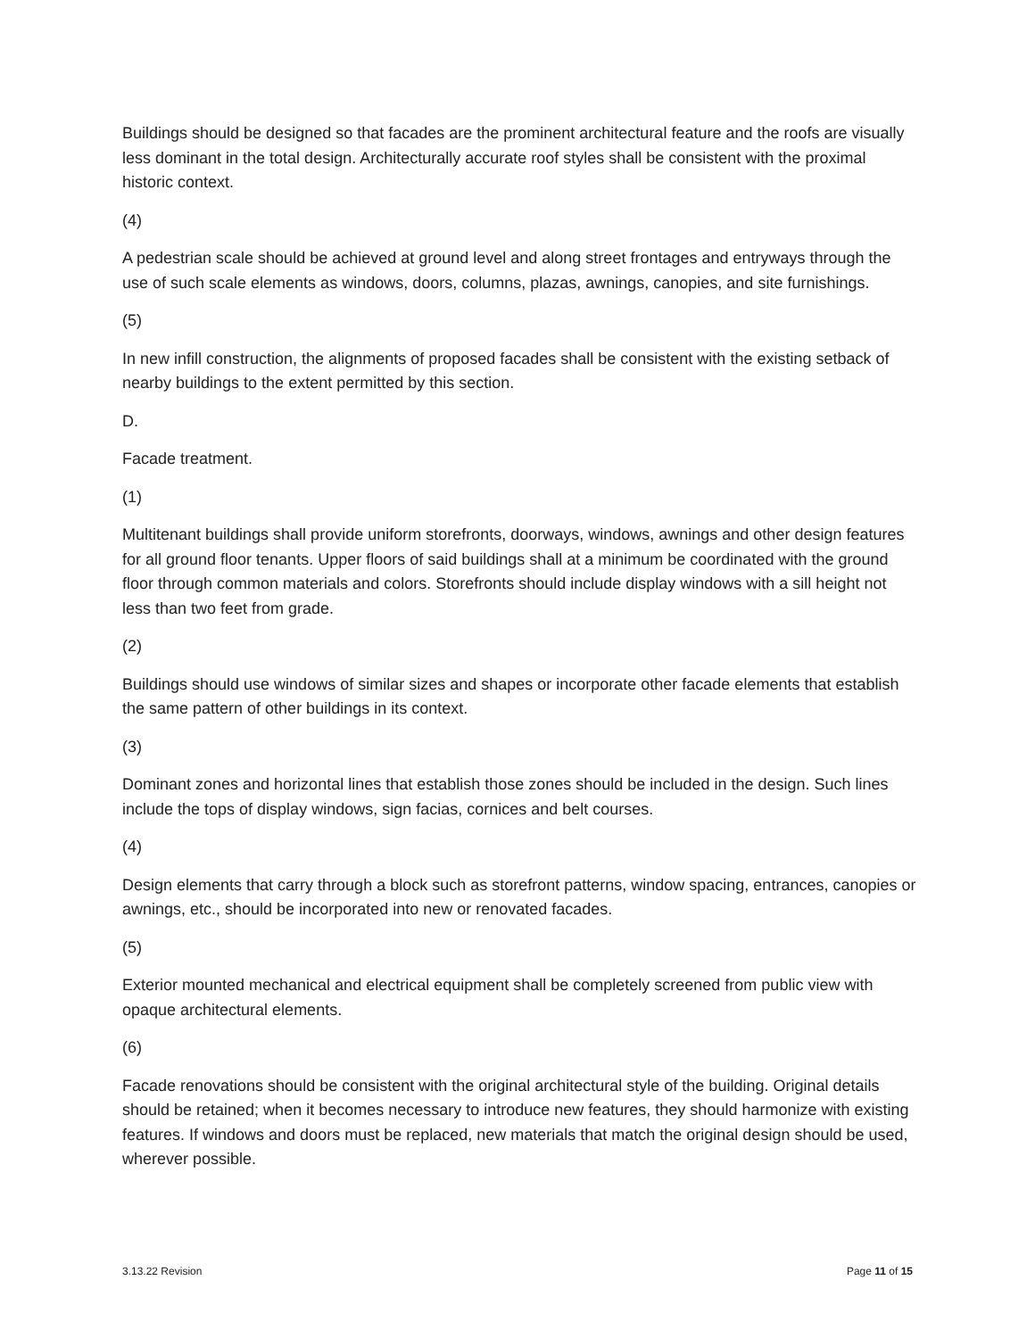Buildings should be designed so that facades are the prominent architectural feature and the roofs are visually less dominant in the total design. Architecturally accurate roof styles shall be consistent with the proximal historic context.
(4)
A pedestrian scale should be achieved at ground level and along street frontages and entryways through the use of such scale elements as windows, doors, columns, plazas, awnings, canopies, and site furnishings.
(5)
In new infill construction, the alignments of proposed facades shall be consistent with the existing setback of nearby buildings to the extent permitted by this section.
D.
Facade treatment.
(1)
Multitenant buildings shall provide uniform storefronts, doorways, windows, awnings and other design features for all ground floor tenants. Upper floors of said buildings shall at a minimum be coordinated with the ground floor through common materials and colors. Storefronts should include display windows with a sill height not less than two feet from grade.
(2)
Buildings should use windows of similar sizes and shapes or incorporate other facade elements that establish the same pattern of other buildings in its context.
(3)
Dominant zones and horizontal lines that establish those zones should be included in the design. Such lines include the tops of display windows, sign facias, cornices and belt courses.
(4)
Design elements that carry through a block such as storefront patterns, window spacing, entrances, canopies or awnings, etc., should be incorporated into new or renovated facades.
(5)
Exterior mounted mechanical and electrical equipment shall be completely screened from public view with opaque architectural elements.
(6)
Facade renovations should be consistent with the original architectural style of the building. Original details should be retained; when it becomes necessary to introduce new features, they should harmonize with existing features. If windows and doors must be replaced, new materials that match the original design should be used, wherever possible.
3.13.22 Revision Page 11 of 15